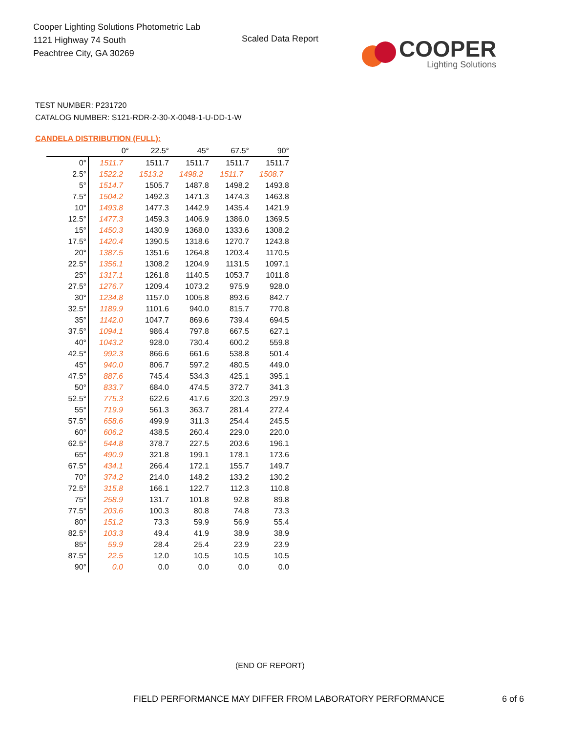Cooper Lighting Solutions Photometric Lab
1121 Highway 74 South
Peachtree City, GA 30269
Scaled Data Report
COOPER
Lighting Solutions
TEST NUMBER: P231720
CATALOG NUMBER: S121-RDR-2-30-X-0048-1-U-DD-1-W
CANDELA DISTRIBUTION (FULL):
| | 0° | 22.5° | 45° | 67.5° | 90° |
| --- | --- | --- | --- | --- | --- |
| 0° | 1511.7 | 1511.7 | 1511.7 | 1511.7 | 1511.7 |
| 2.5° | 1522.2 | 1513.2 | 1498.2 | 1511.7 | 1508.7 |
| 5° | 1514.7 | 1505.7 | 1487.8 | 1498.2 | 1493.8 |
| 7.5° | 1504.2 | 1492.3 | 1471.3 | 1474.3 | 1463.8 |
| 10° | 1493.8 | 1477.3 | 1442.9 | 1435.4 | 1421.9 |
| 12.5° | 1477.3 | 1459.3 | 1406.9 | 1386.0 | 1369.5 |
| 15° | 1450.3 | 1430.9 | 1368.0 | 1333.6 | 1308.2 |
| 17.5° | 1420.4 | 1390.5 | 1318.6 | 1270.7 | 1243.8 |
| 20° | 1387.5 | 1351.6 | 1264.8 | 1203.4 | 1170.5 |
| 22.5° | 1356.1 | 1308.2 | 1204.9 | 1131.5 | 1097.1 |
| 25° | 1317.1 | 1261.8 | 1140.5 | 1053.7 | 1011.8 |
| 27.5° | 1276.7 | 1209.4 | 1073.2 | 975.9 | 928.0 |
| 30° | 1234.8 | 1157.0 | 1005.8 | 893.6 | 842.7 |
| 32.5° | 1189.9 | 1101.6 | 940.0 | 815.7 | 770.8 |
| 35° | 1142.0 | 1047.7 | 869.6 | 739.4 | 694.5 |
| 37.5° | 1094.1 | 986.4 | 797.8 | 667.5 | 627.1 |
| 40° | 1043.2 | 928.0 | 730.4 | 600.2 | 559.8 |
| 42.5° | 992.3 | 866.6 | 661.6 | 538.8 | 501.4 |
| 45° | 940.0 | 806.7 | 597.2 | 480.5 | 449.0 |
| 47.5° | 887.6 | 745.4 | 534.3 | 425.1 | 395.1 |
| 50° | 833.7 | 684.0 | 474.5 | 372.7 | 341.3 |
| 52.5° | 775.3 | 622.6 | 417.6 | 320.3 | 297.9 |
| 55° | 719.9 | 561.3 | 363.7 | 281.4 | 272.4 |
| 57.5° | 658.6 | 499.9 | 311.3 | 254.4 | 245.5 |
| 60° | 606.2 | 438.5 | 260.4 | 229.0 | 220.0 |
| 62.5° | 544.8 | 378.7 | 227.5 | 203.6 | 196.1 |
| 65° | 490.9 | 321.8 | 199.1 | 178.1 | 173.6 |
| 67.5° | 434.1 | 266.4 | 172.1 | 155.7 | 149.7 |
| 70° | 374.2 | 214.0 | 148.2 | 133.2 | 130.2 |
| 72.5° | 315.8 | 166.1 | 122.7 | 112.3 | 110.8 |
| 75° | 258.9 | 131.7 | 101.8 | 92.8 | 89.8 |
| 77.5° | 203.6 | 100.3 | 80.8 | 74.8 | 73.3 |
| 80° | 151.2 | 73.3 | 59.9 | 56.9 | 55.4 |
| 82.5° | 103.3 | 49.4 | 41.9 | 38.9 | 38.9 |
| 85° | 59.9 | 28.4 | 25.4 | 23.9 | 23.9 |
| 87.5° | 22.5 | 12.0 | 10.5 | 10.5 | 10.5 |
| 90° | 0.0 | 0.0 | 0.0 | 0.0 | 0.0 |
(END OF REPORT)
FIELD PERFORMANCE MAY DIFFER FROM LABORATORY PERFORMANCE
6 of 6